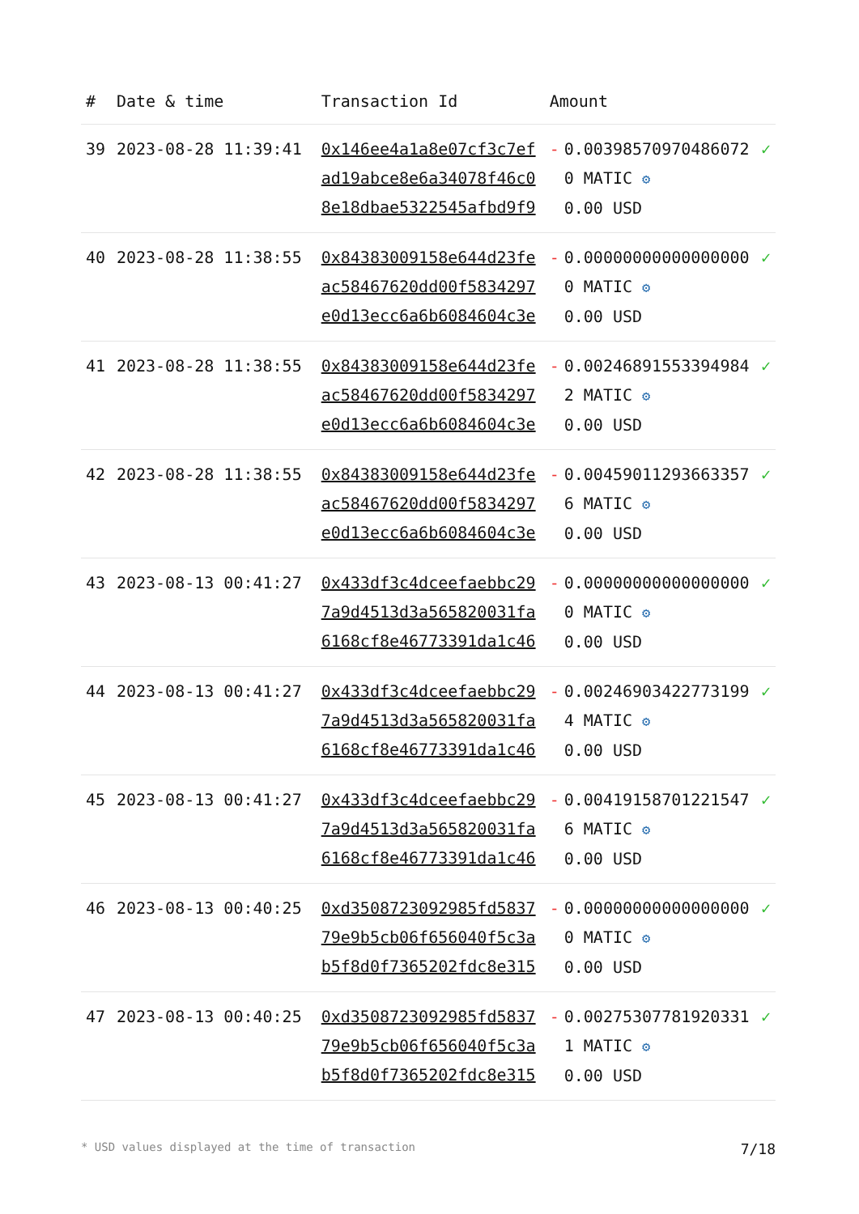| # | Date & time | Transaction Id | Amount | | |
| --- | --- | --- | --- | --- | --- |
| 39 | 2023-08-28 11:39:41 | 0x146ee4a1a8e07cf3c7efad19abce8e6a34078f46c08e18dbae5322545afbd9f9 | - | 0.003985709704860720 MATIC ⚙ 0.00 USD | ✓ |
| 40 | 2023-08-28 11:38:55 | 0x84383009158e644d23feac58467620dd00f5834297e0d13ecc6a6b6084604c3e | - | 0.000000000000000000 MATIC ⚙ 0.00 USD | ✓ |
| 41 | 2023-08-28 11:38:55 | 0x84383009158e644d23feac58467620dd00f5834297e0d13ecc6a6b6084604c3e | - | 0.002468915533949842 MATIC ⚙ 0.00 USD | ✓ |
| 42 | 2023-08-28 11:38:55 | 0x84383009158e644d23feac58467620dd00f5834297e0d13ecc6a6b6084604c3e | - | 0.004590112936633576 MATIC ⚙ 0.00 USD | ✓ |
| 43 | 2023-08-13 00:41:27 | 0x433df3c4dceefaebbc297a9d4513d3a565820031fa6168cf8e46773391da1c46 | - | 0.000000000000000000 MATIC ⚙ 0.00 USD | ✓ |
| 44 | 2023-08-13 00:41:27 | 0x433df3c4dceefaebbc297a9d4513d3a565820031fa6168cf8e46773391da1c46 | - | 0.002469034227731994 MATIC ⚙ 0.00 USD | ✓ |
| 45 | 2023-08-13 00:41:27 | 0x433df3c4dceefaebbc297a9d4513d3a565820031fa6168cf8e46773391da1c46 | - | 0.004191587012215476 MATIC ⚙ 0.00 USD | ✓ |
| 46 | 2023-08-13 00:40:25 | 0xd3508723092985fd583779e9b5cb06f656040f5c3ab5f8d0f7365202fdc8e315 | - | 0.000000000000000000 MATIC ⚙ 0.00 USD | ✓ |
| 47 | 2023-08-13 00:40:25 | 0xd3508723092985fd583779e9b5cb06f656040f5c3ab5f8d0f7365202fdc8e315 | - | 0.002753077819203311 MATIC ⚙ 0.00 USD | ✓ |
* USD values displayed at the time of transaction 7/18